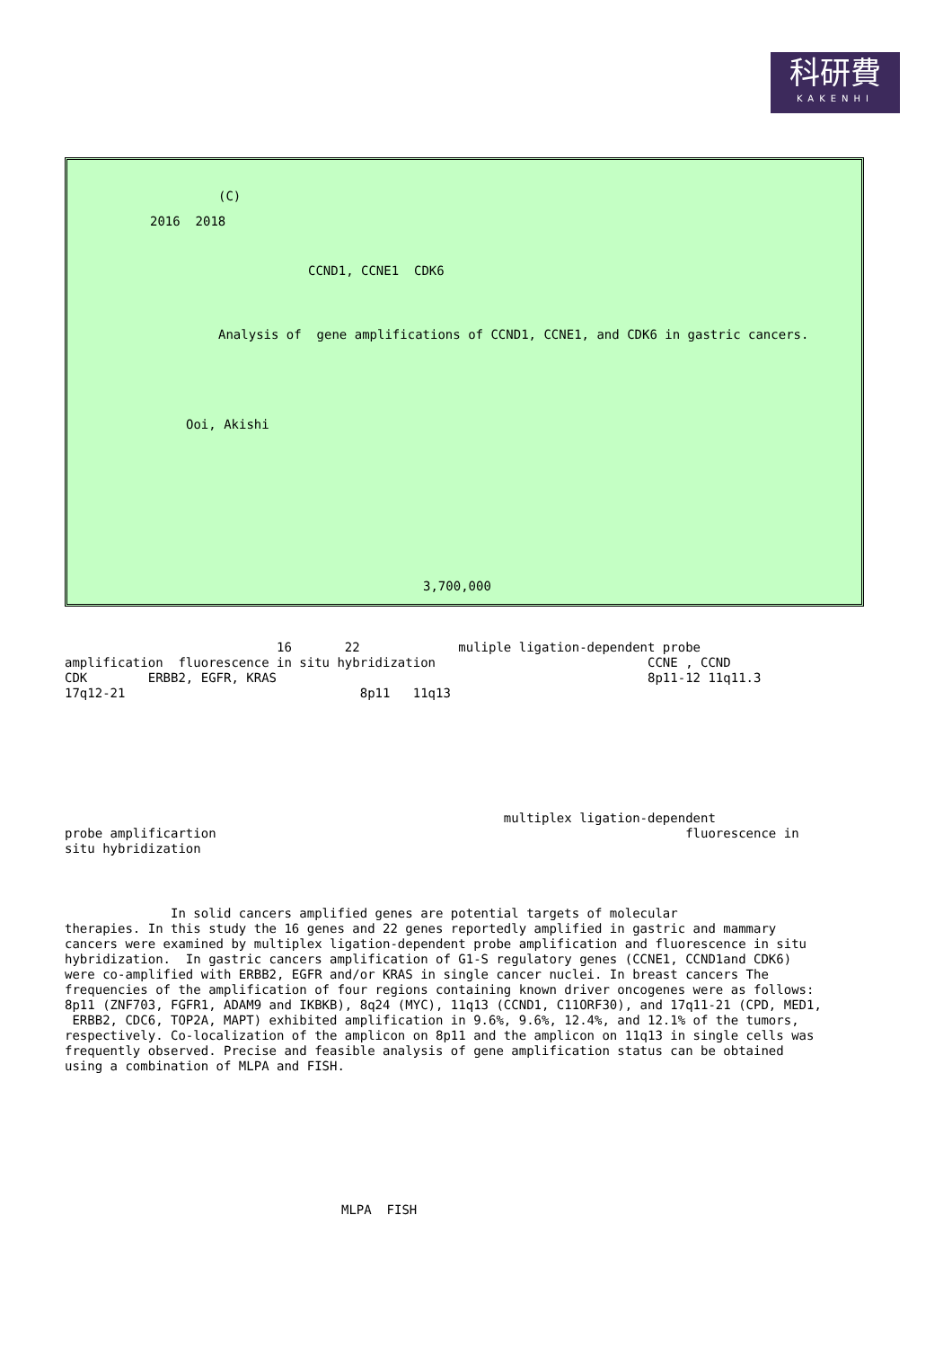科研費
KAKENHI
(C)
2016 2018
CCND1, CCNE1 CDK6
Analysis of gene amplifications of CCND1, CCNE1, and CDK6 in gastric cancers.
Ooi, Akishi
3,700,000
16 22 muliple ligation-dependent probe amplification fluorescence in situ hybridization CCNE , CCND CDK ERBB2, EGFR, KRAS 8p11-12 11q11.3 17q12-21 8p11 11q13
multiplex ligation-dependent probe amplificartion fluorescence in situ hybridization
In solid cancers amplified genes are potential targets of molecular therapies. In this study the 16 genes and 22 genes reportedly amplified in gastric and mammary cancers were examined by multiplex ligation-dependent probe amplification and fluorescence in situ hybridization. In gastric cancers amplification of G1-S regulatory genes (CCNE1, CCND1and CDK6) were co-amplified with ERBB2, EGFR and/or KRAS in single cancer nuclei. In breast cancers The frequencies of the amplification of four regions containing known driver oncogenes were as follows: 8p11 (ZNF703, FGFR1, ADAM9 and IKBKB), 8q24 (MYC), 11q13 (CCND1, C11ORF30), and 17q11-21 (CPD, MED1, ERBB2, CDC6, TOP2A, MAPT) exhibited amplification in 9.6%, 9.6%, 12.4%, and 12.1% of the tumors, respectively. Co-localization of the amplicon on 8p11 and the amplicon on 11q13 in single cells was frequently observed. Precise and feasible analysis of gene amplification status can be obtained using a combination of MLPA and FISH.
MLPA FISH